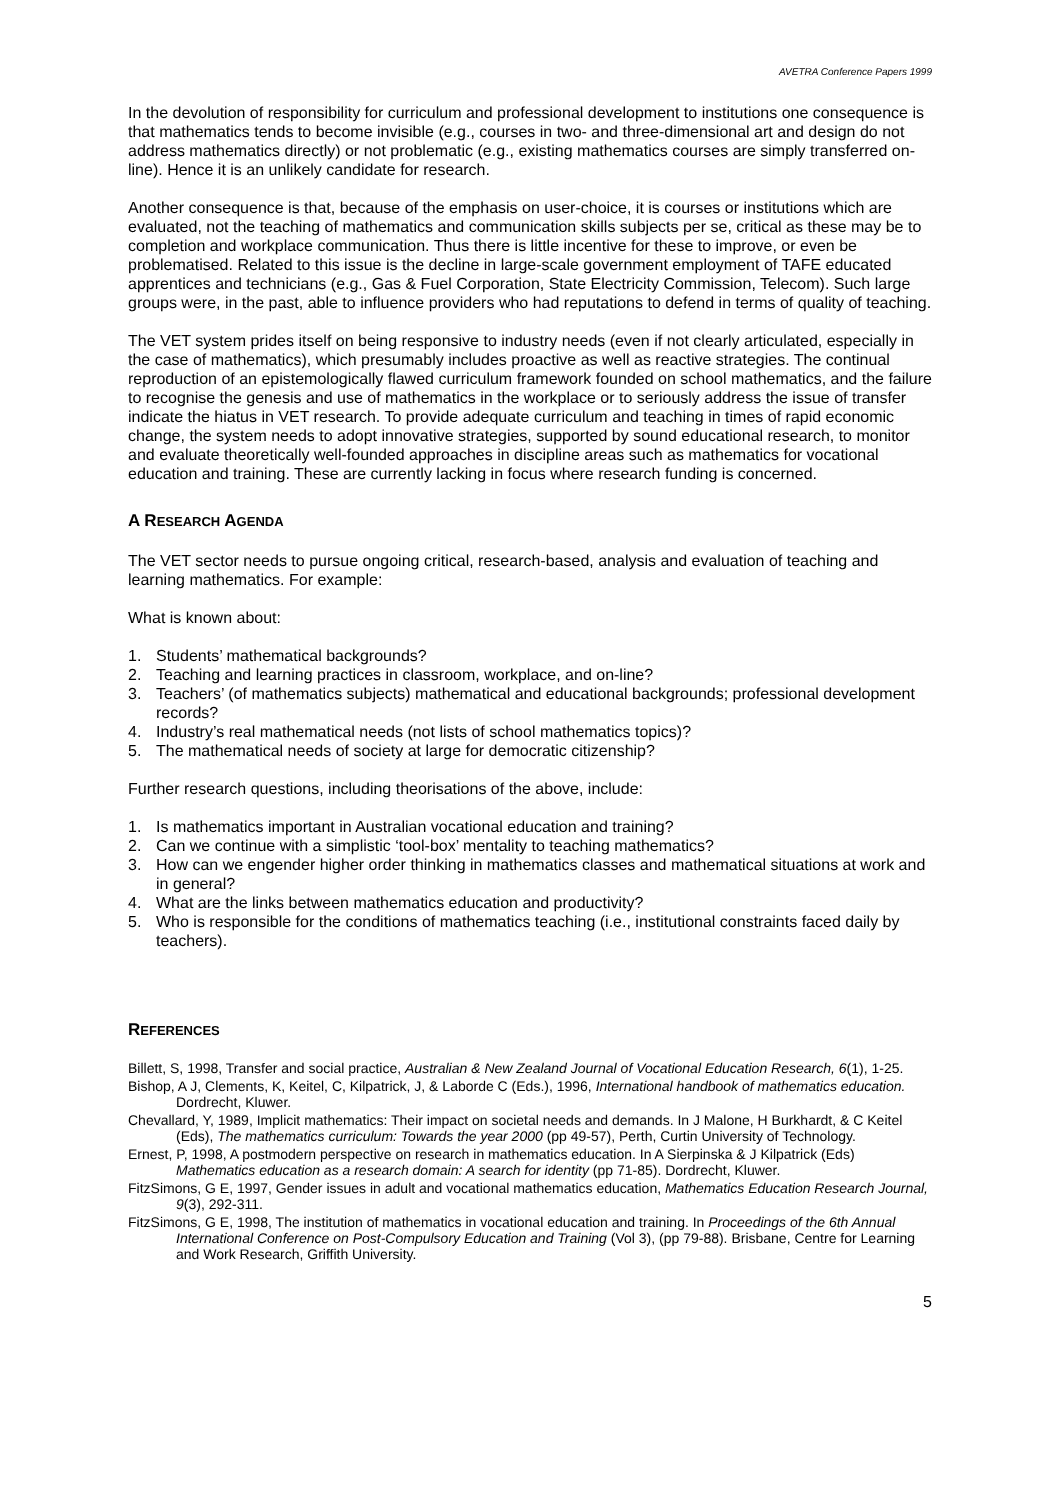AVETRA Conference Papers 1999
In the devolution of responsibility for curriculum and professional development to institutions one consequence is that mathematics tends to become invisible (e.g., courses in two- and three-dimensional art and design do not address mathematics directly) or not problematic (e.g., existing mathematics courses are simply transferred on-line). Hence it is an unlikely candidate for research.
Another consequence is that, because of the emphasis on user-choice, it is courses or institutions which are evaluated, not the teaching of mathematics and communication skills subjects per se, critical as these may be to completion and workplace communication. Thus there is little incentive for these to improve, or even be problematised. Related to this issue is the decline in large-scale government employment of TAFE educated apprentices and technicians (e.g., Gas & Fuel Corporation, State Electricity Commission, Telecom). Such large groups were, in the past, able to influence providers who had reputations to defend in terms of quality of teaching.
The VET system prides itself on being responsive to industry needs (even if not clearly articulated, especially in the case of mathematics), which presumably includes proactive as well as reactive strategies. The continual reproduction of an epistemologically flawed curriculum framework founded on school mathematics, and the failure to recognise the genesis and use of mathematics in the workplace or to seriously address the issue of transfer indicate the hiatus in VET research. To provide adequate curriculum and teaching in times of rapid economic change, the system needs to adopt innovative strategies, supported by sound educational research, to monitor and evaluate theoretically well-founded approaches in discipline areas such as mathematics for vocational education and training. These are currently lacking in focus where research funding is concerned.
A RESEARCH AGENDA
The VET sector needs to pursue ongoing critical, research-based, analysis and evaluation of teaching and learning mathematics. For example:
What is known about:
1. Students’ mathematical backgrounds?
2. Teaching and learning practices in classroom, workplace, and on-line?
3. Teachers’ (of mathematics subjects) mathematical and educational backgrounds; professional development records?
4. Industry’s real mathematical needs (not lists of school mathematics topics)?
5. The mathematical needs of society at large for democratic citizenship?
Further research questions, including theorisations of the above, include:
1. Is mathematics important in Australian vocational education and training?
2. Can we continue with a simplistic ‘tool-box’ mentality to teaching mathematics?
3. How can we engender higher order thinking in mathematics classes and mathematical situations at work and in general?
4. What are the links between mathematics education and productivity?
5. Who is responsible for the conditions of mathematics teaching (i.e., institutional constraints faced daily by teachers).
REFERENCES
Billett, S, 1998, Transfer and social practice, Australian & New Zealand Journal of Vocational Education Research, 6(1), 1-25.
Bishop, A J, Clements, K, Keitel, C, Kilpatrick, J, & Laborde C (Eds.), 1996, International handbook of mathematics education. Dordrecht, Kluwer.
Chevallard, Y, 1989, Implicit mathematics: Their impact on societal needs and demands. In J Malone, H Burkhardt, & C Keitel (Eds), The mathematics curriculum: Towards the year 2000 (pp 49-57), Perth, Curtin University of Technology.
Ernest, P, 1998, A postmodern perspective on research in mathematics education. In A Sierpinska & J Kilpatrick (Eds) Mathematics education as a research domain: A search for identity (pp 71-85). Dordrecht, Kluwer.
FitzSimons, G E, 1997, Gender issues in adult and vocational mathematics education, Mathematics Education Research Journal, 9(3), 292-311.
FitzSimons, G E, 1998, The institution of mathematics in vocational education and training. In Proceedings of the 6th Annual International Conference on Post-Compulsory Education and Training (Vol 3), (pp 79-88). Brisbane, Centre for Learning and Work Research, Griffith University.
5